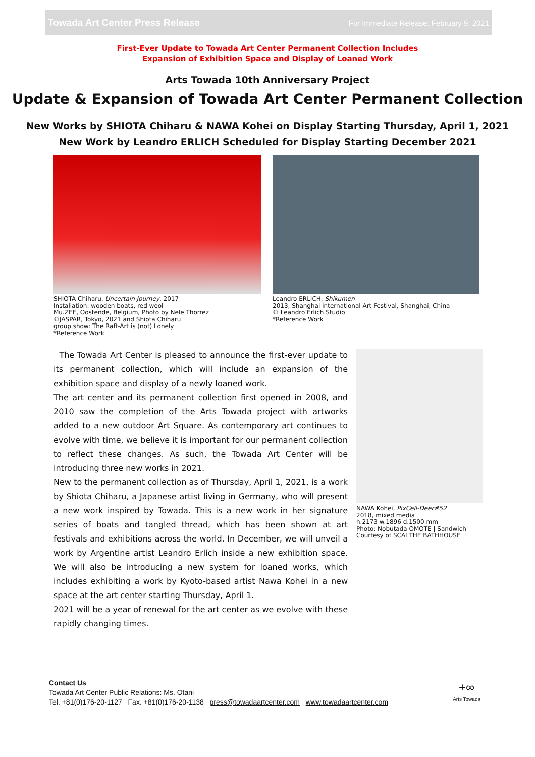Towada Art Center Press Release For Immediate Release: February 9, 2021
First-Ever Update to Towada Art Center Permanent Collection Includes
Expansion of Exhibition Space and Display of Loaned Work
Arts Towada 10th Anniversary Project
Update & Expansion of Towada Art Center Permanent Collection
New Works by SHIOTA Chiharu & NAWA Kohei on Display Starting Thursday, April 1, 2021
New Work by Leandro ERLICH Scheduled for Display Starting December 2021
SHIOTA Chiharu, Uncertain Journey, 2017
Installation: wooden boats, red wool
Mu.ZEE, Oostende, Belgium, Photo by Nele Thorrez
©JASPAR, Tokyo, 2021 and Shiota Chiharu
group show: The Raft-Art is (not) Lonely
*Reference Work
Leandro ERLICH, Shikumen
2013, Shanghai International Art Festival, Shanghai, China
© Leandro Erlich Studio
*Reference Work
The Towada Art Center is pleased to announce the first-ever update to its permanent collection, which will include an expansion of the exhibition space and display of a newly loaned work.
The art center and its permanent collection first opened in 2008, and 2010 saw the completion of the Arts Towada project with artworks added to a new outdoor Art Square. As contemporary art continues to evolve with time, we believe it is important for our permanent collection to reflect these changes. As such, the Towada Art Center will be introducing three new works in 2021.
New to the permanent collection as of Thursday, April 1, 2021, is a work by Shiota Chiharu, a Japanese artist living in Germany, who will present a new work inspired by Towada. This is a new work in her signature series of boats and tangled thread, which has been shown at art festivals and exhibitions across the world. In December, we will unveil a work by Argentine artist Leandro Erlich inside a new exhibition space. We will also be introducing a new system for loaned works, which includes exhibiting a work by Kyoto-based artist Nawa Kohei in a new space at the art center starting Thursday, April 1.
2021 will be a year of renewal for the art center as we evolve with these rapidly changing times.
NAWA Kohei, PixCell-Deer#52
2018, mixed media
h.2173 w.1896 d.1500 mm
Photo: Nobutada OMOTE | Sandwich
Courtesy of SCAI THE BATHHOUSE
Contact Us
Towada Art Center Public Relations: Ms. Otani
Tel. +81(0)176-20-1127 Fax. +81(0)176-20-1138 press@towadaartcenter.com www.towadaartcenter.com
+∞
Arts Towada